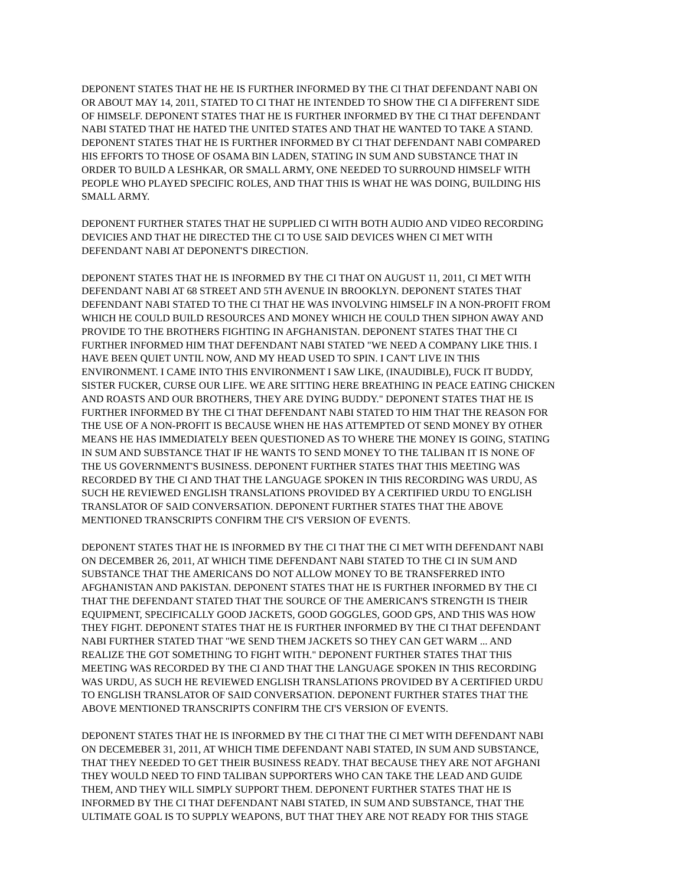DEPONENT STATES THAT HE HE IS FURTHER INFORMED BY THE CI THAT DEFENDANT NABI ON OR ABOUT MAY 14, 2011, STATED TO CI THAT HE INTENDED TO SHOW THE CI A DIFFERENT SIDE OF HIMSELF. DEPONENT STATES THAT HE IS FURTHER INFORMED BY THE CI THAT DEFENDANT NABI STATED THAT HE HATED THE UNITED STATES AND THAT HE WANTED TO TAKE A STAND. DEPONENT STATES THAT HE IS FURTHER INFORMED BY CI THAT DEFENDANT NABI COMPARED HIS EFFORTS TO THOSE OF OSAMA BIN LADEN, STATING IN SUM AND SUBSTANCE THAT IN ORDER TO BUILD A LESHKAR, OR SMALL ARMY, ONE NEEDED TO SURROUND HIMSELF WITH PEOPLE WHO PLAYED SPECIFIC ROLES, AND THAT THIS IS WHAT HE WAS DOING, BUILDING HIS SMALL ARMY.
DEPONENT FURTHER STATES THAT HE SUPPLIED CI WITH BOTH AUDIO AND VIDEO RECORDING DEVICIES AND THAT HE DIRECTED THE CI TO USE SAID DEVICES WHEN CI MET WITH DEFENDANT NABI AT DEPONENT'S DIRECTION.
DEPONENT STATES THAT HE IS INFORMED BY THE CI THAT ON AUGUST 11, 2011, CI MET WITH DEFENDANT NABI AT 68 STREET AND 5TH AVENUE IN BROOKLYN. DEPONENT STATES THAT DEFENDANT NABI STATED TO THE CI THAT HE WAS INVOLVING HIMSELF IN A NON-PROFIT FROM WHICH HE COULD BUILD RESOURCES AND MONEY WHICH HE COULD THEN SIPHON AWAY AND PROVIDE TO THE BROTHERS FIGHTING IN AFGHANISTAN. DEPONENT STATES THAT THE CI FURTHER INFORMED HIM THAT DEFENDANT NABI STATED "WE NEED A COMPANY LIKE THIS. I HAVE BEEN QUIET UNTIL NOW, AND MY HEAD USED TO SPIN. I CAN'T LIVE IN THIS ENVIRONMENT. I CAME INTO THIS ENVIRONMENT I SAW LIKE, (INAUDIBLE), FUCK IT BUDDY, SISTER FUCKER, CURSE OUR LIFE. WE ARE SITTING HERE BREATHING IN PEACE EATING CHICKEN AND ROASTS AND OUR BROTHERS, THEY ARE DYING BUDDY." DEPONENT STATES THAT HE IS FURTHER INFORMED BY THE CI THAT DEFENDANT NABI STATED TO HIM THAT THE REASON FOR THE USE OF A NON-PROFIT IS BECAUSE WHEN HE HAS ATTEMPTED OT SEND MONEY BY OTHER MEANS HE HAS IMMEDIATELY BEEN QUESTIONED AS TO WHERE THE MONEY IS GOING, STATING IN SUM AND SUBSTANCE THAT IF HE WANTS TO SEND MONEY TO THE TALIBAN IT IS NONE OF THE US GOVERNMENT'S BUSINESS. DEPONENT FURTHER STATES THAT THIS MEETING WAS RECORDED BY THE CI AND THAT THE LANGUAGE SPOKEN IN THIS RECORDING WAS URDU, AS SUCH HE REVIEWED ENGLISH TRANSLATIONS PROVIDED BY A CERTIFIED URDU TO ENGLISH TRANSLATOR OF SAID CONVERSATION. DEPONENT FURTHER STATES THAT THE ABOVE MENTIONED TRANSCRIPTS CONFIRM THE CI'S VERSION OF EVENTS.
DEPONENT STATES THAT HE IS INFORMED BY THE CI THAT THE CI MET WITH DEFENDANT NABI ON DECEMBER 26, 2011, AT WHICH TIME DEFENDANT NABI STATED TO THE CI IN SUM AND SUBSTANCE THAT THE AMERICANS DO NOT ALLOW MONEY TO BE TRANSFERRED INTO AFGHANISTAN AND PAKISTAN. DEPONENT STATES THAT HE IS FURTHER INFORMED BY THE CI THAT THE DEFENDANT STATED THAT THE SOURCE OF THE AMERICAN'S STRENGTH IS THEIR EQUIPMENT, SPECIFICALLY GOOD JACKETS, GOOD GOGGLES, GOOD GPS, AND THIS WAS HOW THEY FIGHT. DEPONENT STATES THAT HE IS FURTHER INFORMED BY THE CI THAT DEFENDANT NABI FURTHER STATED THAT "WE SEND THEM JACKETS SO THEY CAN GET WARM ... AND REALIZE THE GOT SOMETHING TO FIGHT WITH." DEPONENT FURTHER STATES THAT THIS MEETING WAS RECORDED BY THE CI AND THAT THE LANGUAGE SPOKEN IN THIS RECORDING WAS URDU, AS SUCH HE REVIEWED ENGLISH TRANSLATIONS PROVIDED BY A CERTIFIED URDU TO ENGLISH TRANSLATOR OF SAID CONVERSATION. DEPONENT FURTHER STATES THAT THE ABOVE MENTIONED TRANSCRIPTS CONFIRM THE CI'S VERSION OF EVENTS.
DEPONENT STATES THAT HE IS INFORMED BY THE CI THAT THE CI MET WITH DEFENDANT NABI ON DECEMEBER 31, 2011, AT WHICH TIME DEFENDANT NABI STATED, IN SUM AND SUBSTANCE, THAT THEY NEEDED TO GET THEIR BUSINESS READY. THAT BECAUSE THEY ARE NOT AFGHANI THEY WOULD NEED TO FIND TALIBAN SUPPORTERS WHO CAN TAKE THE LEAD AND GUIDE THEM, AND THEY WILL SIMPLY SUPPORT THEM. DEPONENT FURTHER STATES THAT HE IS INFORMED BY THE CI THAT DEFENDANT NABI STATED, IN SUM AND SUBSTANCE, THAT THE ULTIMATE GOAL IS TO SUPPLY WEAPONS, BUT THAT THEY ARE NOT READY FOR THIS STAGE